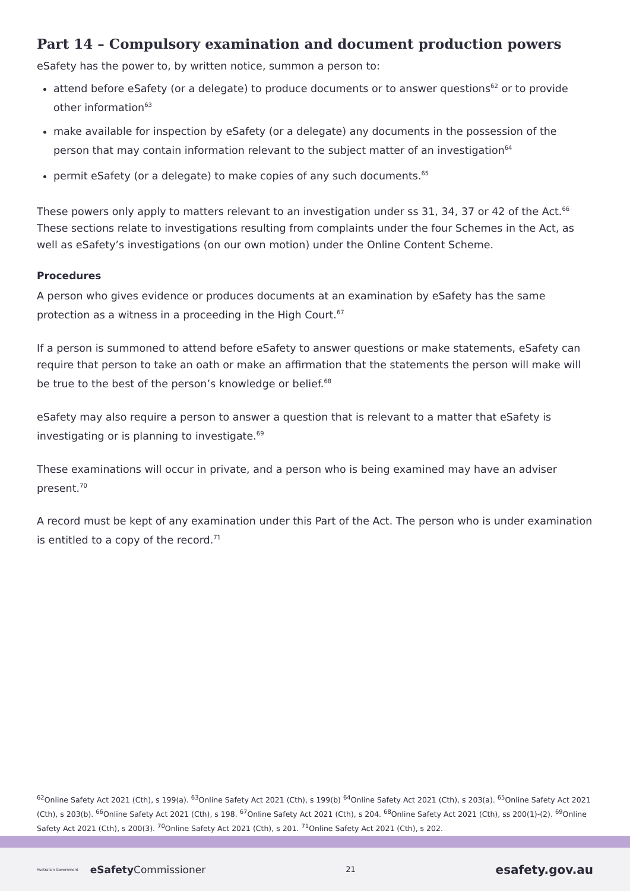Part 14 – Compulsory examination and document production powers
eSafety has the power to, by written notice, summon a person to:
attend before eSafety (or a delegate) to produce documents or to answer questions<sup>62</sup> or to provide other information<sup>63</sup>
make available for inspection by eSafety (or a delegate) any documents in the possession of the person that may contain information relevant to the subject matter of an investigation<sup>64</sup>
permit eSafety (or a delegate) to make copies of any such documents.<sup>65</sup>
These powers only apply to matters relevant to an investigation under ss 31, 34, 37 or 42 of the Act.<sup>66</sup> These sections relate to investigations resulting from complaints under the four Schemes in the Act, as well as eSafety’s investigations (on our own motion) under the Online Content Scheme.
Procedures
A person who gives evidence or produces documents at an examination by eSafety has the same protection as a witness in a proceeding in the High Court.<sup>67</sup>
If a person is summoned to attend before eSafety to answer questions or make statements, eSafety can require that person to take an oath or make an affirmation that the statements the person will make will be true to the best of the person’s knowledge or belief.<sup>68</sup>
eSafety may also require a person to answer a question that is relevant to a matter that eSafety is investigating or is planning to investigate.<sup>69</sup>
These examinations will occur in private, and a person who is being examined may have an adviser present.<sup>70</sup>
A record must be kept of any examination under this Part of the Act. The person who is under examination is entitled to a copy of the record.<sup>71</sup>
<sup>62</sup> Online Safety Act 2021 (Cth), s 199(a). <sup>63</sup>Online Safety Act 2021 (Cth), s 199(b) <sup>64</sup>Online Safety Act 2021 (Cth), s 203(a). <sup>65</sup>Online Safety Act 2021 (Cth), s 203(b). <sup>66</sup>Online Safety Act 2021 (Cth), s 198. <sup>67</sup>Online Safety Act 2021 (Cth), s 204. <sup>68</sup>Online Safety Act 2021 (Cth), ss 200(1)-(2). <sup>69</sup>Online Safety Act 2021 (Cth), s 200(3). <sup>70</sup>Online Safety Act 2021 (Cth), s 201. <sup>71</sup>Online Safety Act 2021 (Cth), s 202.
Australian Government eSafetyCommissioner 21 esafety.gov.au